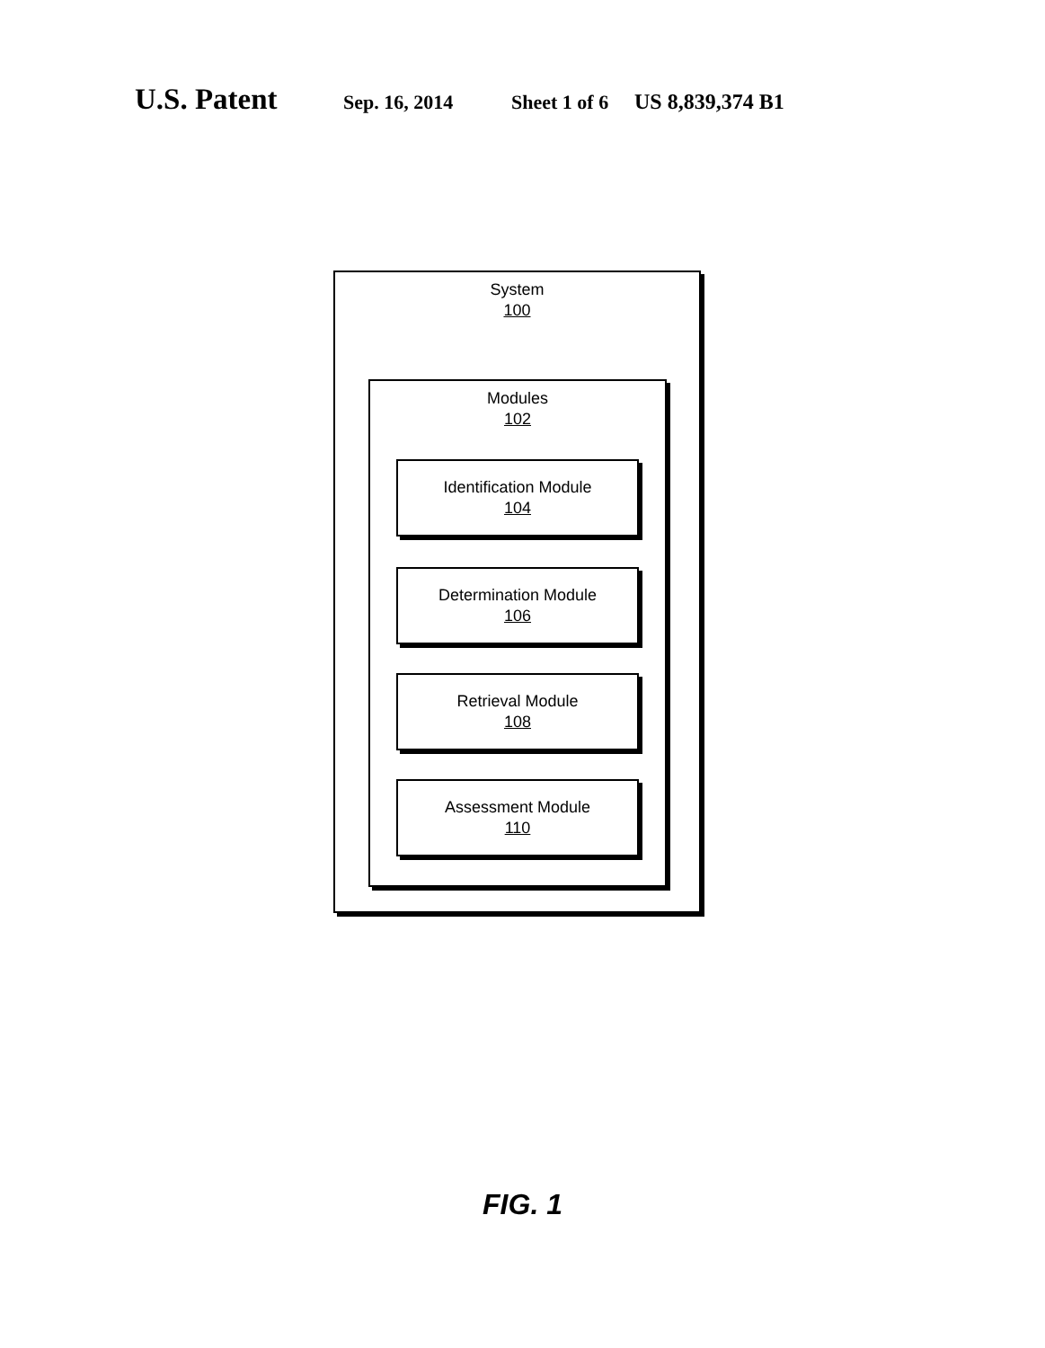U.S. Patent Sep. 16, 2014 Sheet 1 of 6 US 8,839,374 B1
System
100
Modules
102
Identification Module
104
Determination Module
106
Retrieval Module
108
Assessment Module
110
FIG. 1